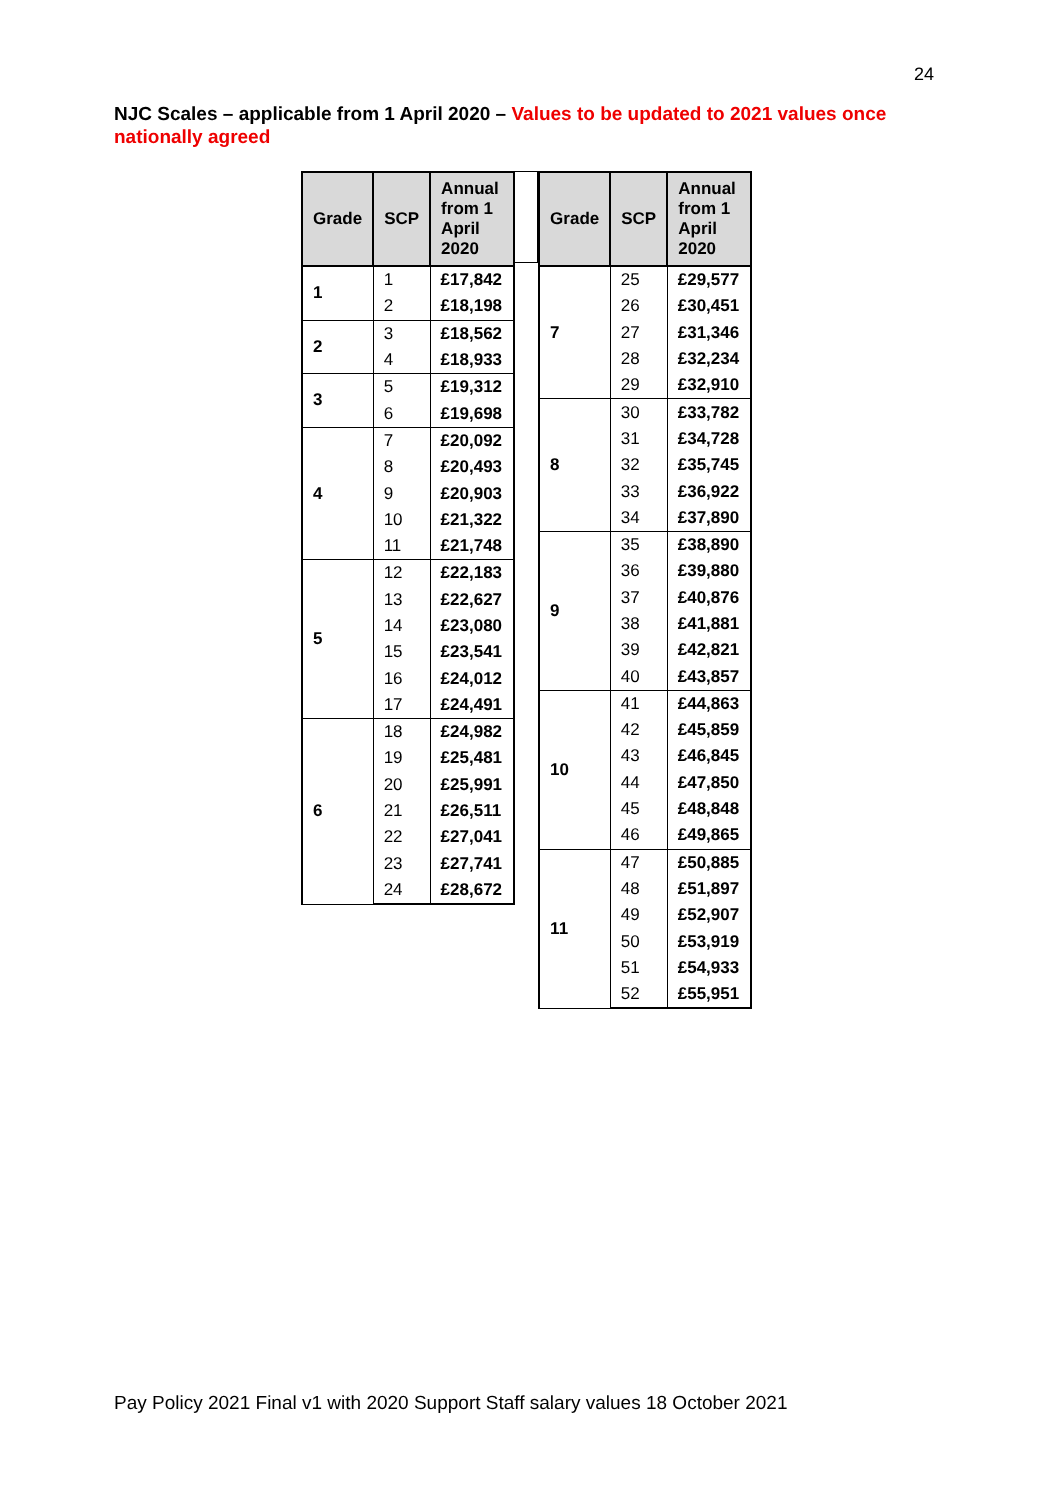24
NJC Scales – applicable from 1 April 2020 – Values to be updated to 2021 values once nationally agreed
| Grade | SCP | Annual from 1 April 2020 |
| --- | --- | --- |
| 1 | 1 | £17,842 |
| | 2 | £18,198 |
| 2 | 3 | £18,562 |
| | 4 | £18,933 |
| 3 | 5 | £19,312 |
| | 6 | £19,698 |
| 4 | 7 | £20,092 |
| | 8 | £20,493 |
| | 9 | £20,903 |
| | 10 | £21,322 |
| | 11 | £21,748 |
| 5 | 12 | £22,183 |
| | 13 | £22,627 |
| | 14 | £23,080 |
| | 15 | £23,541 |
| | 16 | £24,012 |
| | 17 | £24,491 |
| 6 | 18 | £24,982 |
| | 19 | £25,481 |
| | 20 | £25,991 |
| | 21 | £26,511 |
| | 22 | £27,041 |
| | 23 | £27,741 |
| | 24 | £28,672 |
| Grade | SCP | Annual from 1 April 2020 |
| --- | --- | --- |
| 7 | 25 | £29,577 |
| | 26 | £30,451 |
| | 27 | £31,346 |
| | 28 | £32,234 |
| | 29 | £32,910 |
| 8 | 30 | £33,782 |
| | 31 | £34,728 |
| | 32 | £35,745 |
| | 33 | £36,922 |
| | 34 | £37,890 |
| 9 | 35 | £38,890 |
| | 36 | £39,880 |
| | 37 | £40,876 |
| | 38 | £41,881 |
| | 39 | £42,821 |
| | 40 | £43,857 |
| 10 | 41 | £44,863 |
| | 42 | £45,859 |
| | 43 | £46,845 |
| | 44 | £47,850 |
| | 45 | £48,848 |
| | 46 | £49,865 |
| 11 | 47 | £50,885 |
| | 48 | £51,897 |
| | 49 | £52,907 |
| | 50 | £53,919 |
| | 51 | £54,933 |
| | 52 | £55,951 |
Pay Policy 2021 Final v1 with 2020 Support Staff salary values 18 October 2021